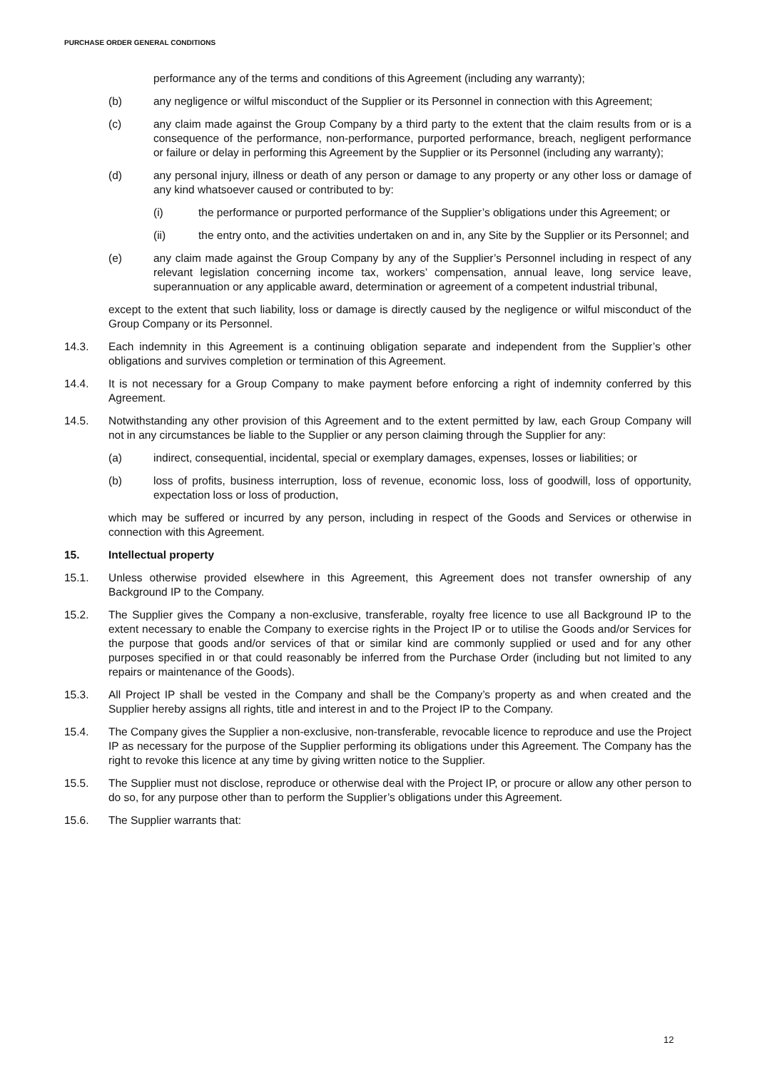PURCHASE ORDER GENERAL CONDITIONS
performance any of the terms and conditions of this Agreement (including any warranty);
(b) any negligence or wilful misconduct of the Supplier or its Personnel in connection with this Agreement;
(c) any claim made against the Group Company by a third party to the extent that the claim results from or is a consequence of the performance, non-performance, purported performance, breach, negligent performance or failure or delay in performing this Agreement by the Supplier or its Personnel (including any warranty);
(d) any personal injury, illness or death of any person or damage to any property or any other loss or damage of any kind whatsoever caused or contributed to by:
(i) the performance or purported performance of the Supplier’s obligations under this Agreement; or
(ii) the entry onto, and the activities undertaken on and in, any Site by the Supplier or its Personnel; and
(e) any claim made against the Group Company by any of the Supplier’s Personnel including in respect of any relevant legislation concerning income tax, workers’ compensation, annual leave, long service leave, superannuation or any applicable award, determination or agreement of a competent industrial tribunal,
except to the extent that such liability, loss or damage is directly caused by the negligence or wilful misconduct of the Group Company or its Personnel.
14.3. Each indemnity in this Agreement is a continuing obligation separate and independent from the Supplier’s other obligations and survives completion or termination of this Agreement.
14.4. It is not necessary for a Group Company to make payment before enforcing a right of indemnity conferred by this Agreement.
14.5. Notwithstanding any other provision of this Agreement and to the extent permitted by law, each Group Company will not in any circumstances be liable to the Supplier or any person claiming through the Supplier for any:
(a) indirect, consequential, incidental, special or exemplary damages, expenses, losses or liabilities; or
(b) loss of profits, business interruption, loss of revenue, economic loss, loss of goodwill, loss of opportunity, expectation loss or loss of production,
which may be suffered or incurred by any person, including in respect of the Goods and Services or otherwise in connection with this Agreement.
15. Intellectual property
15.1. Unless otherwise provided elsewhere in this Agreement, this Agreement does not transfer ownership of any Background IP to the Company.
15.2. The Supplier gives the Company a non-exclusive, transferable, royalty free licence to use all Background IP to the extent necessary to enable the Company to exercise rights in the Project IP or to utilise the Goods and/or Services for the purpose that goods and/or services of that or similar kind are commonly supplied or used and for any other purposes specified in or that could reasonably be inferred from the Purchase Order (including but not limited to any repairs or maintenance of the Goods).
15.3. All Project IP shall be vested in the Company and shall be the Company’s property as and when created and the Supplier hereby assigns all rights, title and interest in and to the Project IP to the Company.
15.4. The Company gives the Supplier a non-exclusive, non-transferable, revocable licence to reproduce and use the Project IP as necessary for the purpose of the Supplier performing its obligations under this Agreement. The Company has the right to revoke this licence at any time by giving written notice to the Supplier.
15.5. The Supplier must not disclose, reproduce or otherwise deal with the Project IP, or procure or allow any other person to do so, for any purpose other than to perform the Supplier’s obligations under this Agreement.
15.6. The Supplier warrants that:
12